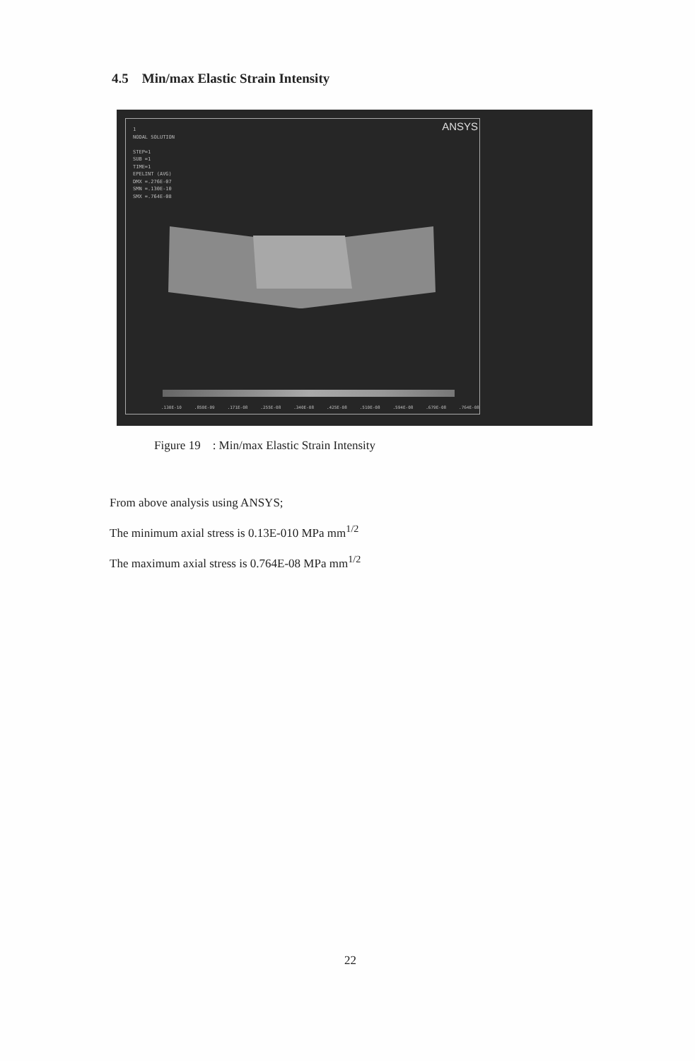4.5 Min/max Elastic Strain Intensity
ANSYS
1
NODAL SOLUTION
STEP=1
SUB =1
TIME=1
EPELINT (AVG)
DMX =.276E-07
SMN =.130E-10
SMX =.764E-08
.130E-10.850E-09.171E-08.255E-08.340E-08.425E-08.510E-08.594E-08.679E-08.764E-08
Figure 19 : Min/max Elastic Strain Intensity
From above analysis using ANSYS;
The minimum axial stress is 0.13E-010 MPa mm<sup>1/2</sup>
The maximum axial stress is 0.764E-08 MPa mm<sup>1/2</sup>
22